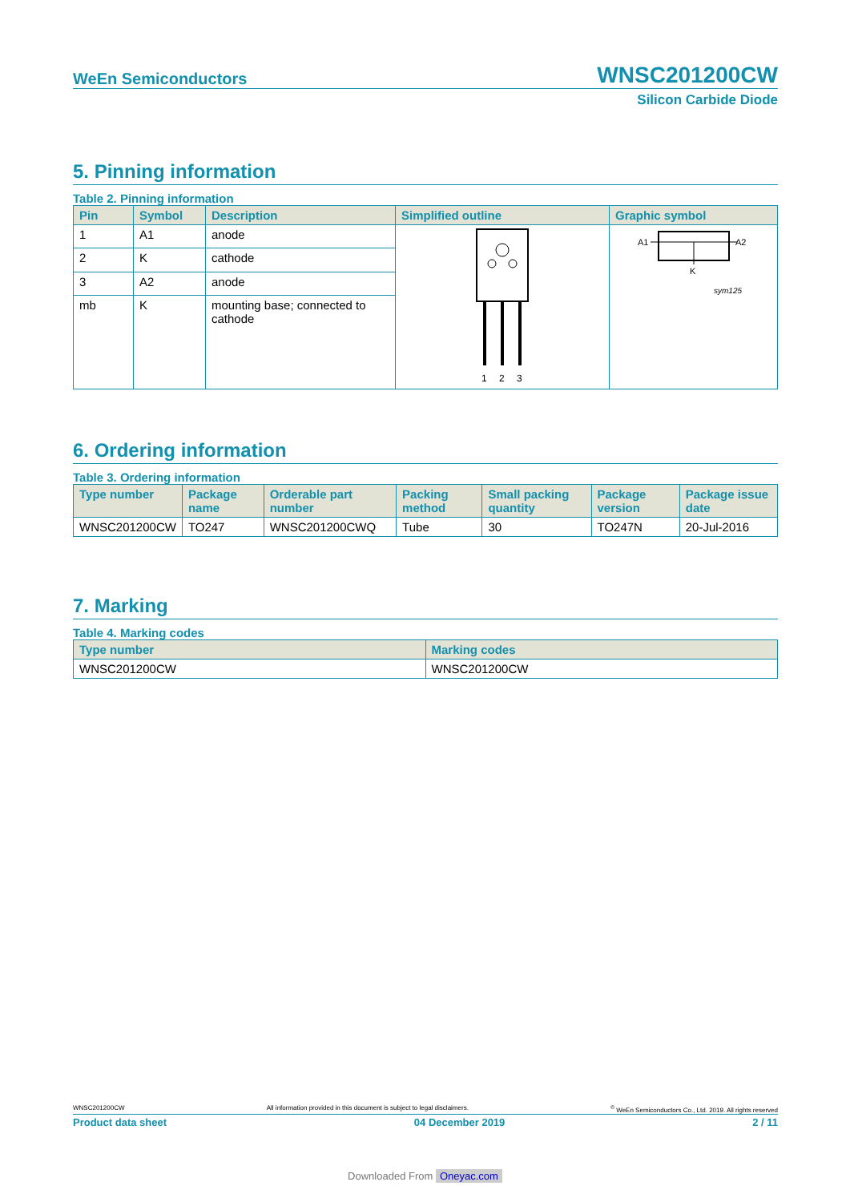WeEn Semiconductors WNSC201200CW
Silicon Carbide Diode
5. Pinning information
Table 2. Pinning information
| Pin | Symbol | Description | Simplified outline | Graphic symbol |
| --- | --- | --- | --- | --- |
| 1 | A1 | anode | 1 2 3 | A1 A2 K sym125 |
| 2 | K | cathode | | |
| 3 | A2 | anode | | |
| mb | K | mounting base; connected to cathode | | |
6. Ordering information
Table 3. Ordering information
| Type number | Package name | Orderable part number | Packing method | Small packing quantity | Package version | Package issue date |
| --- | --- | --- | --- | --- | --- | --- |
| WNSC201200CW | TO247 | WNSC201200CWQ | Tube | 30 | TO247N | 20-Jul-2016 |
7. Marking
Table 4. Marking codes
| Type number | Marking codes |
| --- | --- |
| WNSC201200CW | WNSC201200CW |
WNSC201200CW All information provided in this document is subject to legal disclaimers.<sup>©</sup> WeEn Semiconductors Co., Ltd. 2019. All rights reserved
Product data sheet 04 December 2019 2 / 11
Downloaded From Oneyac.com